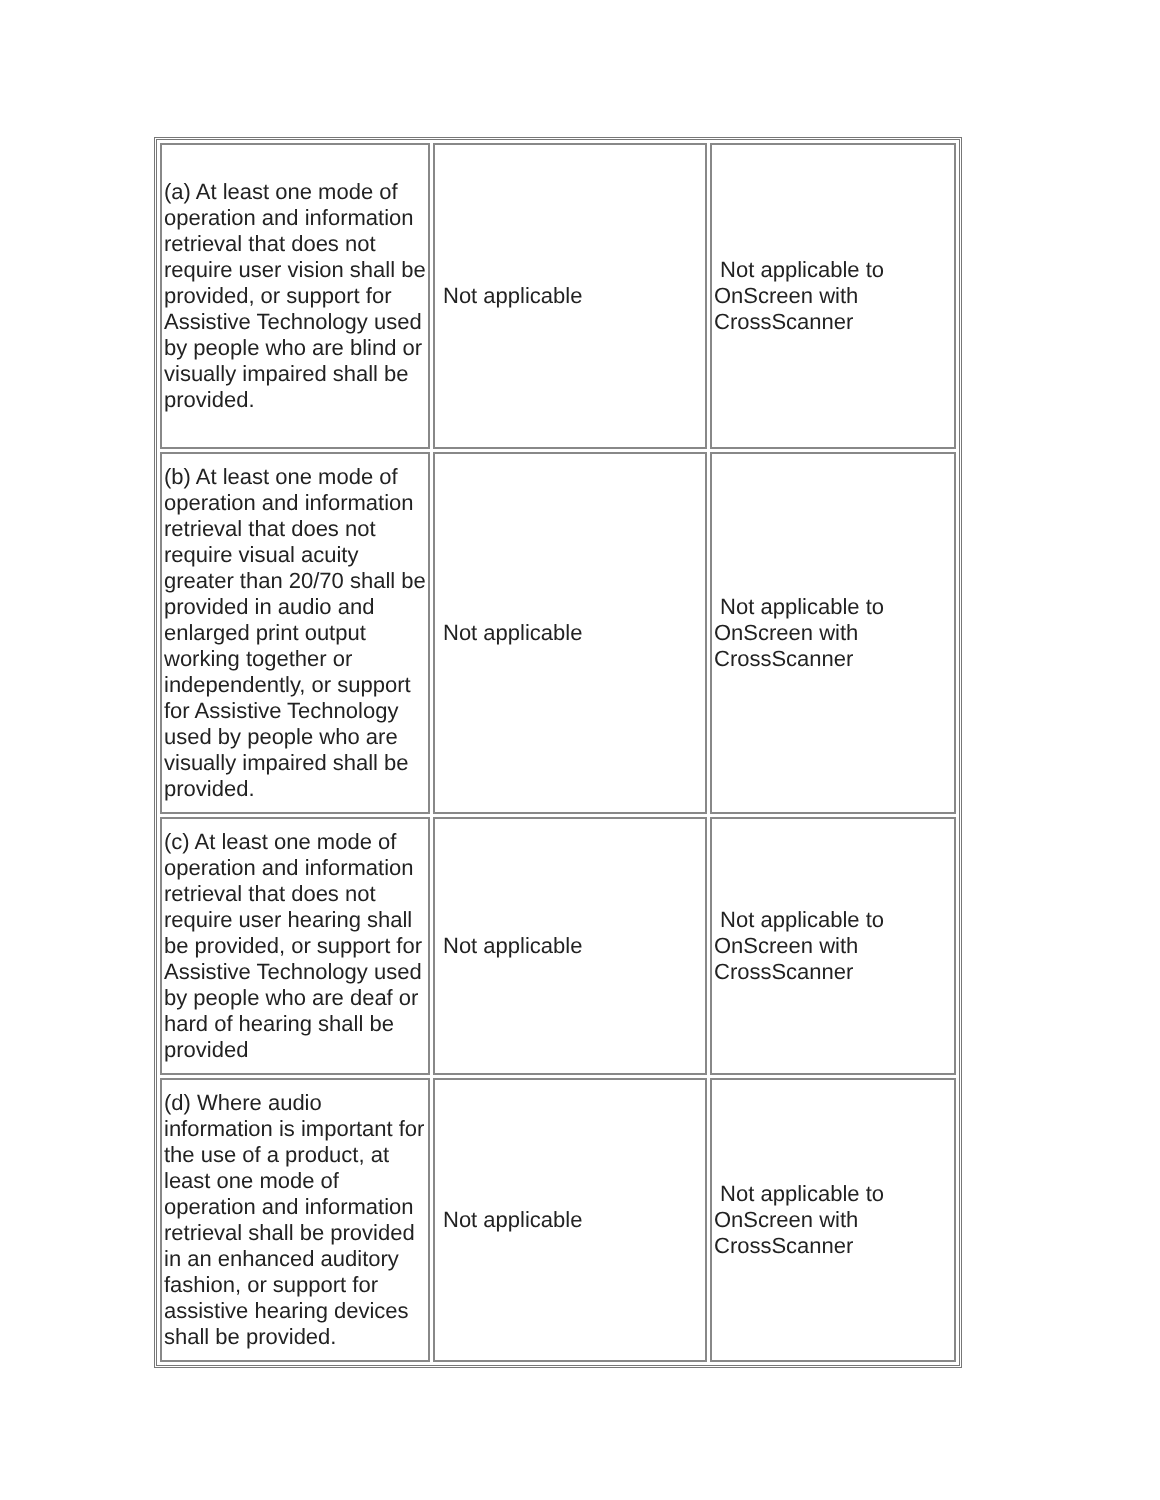| (a) At least one mode of operation and information retrieval that does not require user vision shall be provided, or support for Assistive Technology used by people who are blind or visually impaired shall be provided. | Not applicable | Not applicable to OnScreen with CrossScanner |
| (b) At least one mode of operation and information retrieval that does not require visual acuity greater than 20/70 shall be provided in audio and enlarged print output working together or independently, or support for Assistive Technology used by people who are visually impaired shall be provided. | Not applicable | Not applicable to OnScreen with CrossScanner |
| (c) At least one mode of operation and information retrieval that does not require user hearing shall be provided, or support for Assistive Technology used by people who are deaf or hard of hearing shall be provided | Not applicable | Not applicable to OnScreen with CrossScanner |
| (d) Where audio information is important for the use of a product, at least one mode of operation and information retrieval shall be provided in an enhanced auditory fashion, or support for assistive hearing devices shall be provided. | Not applicable | Not applicable to OnScreen with CrossScanner |